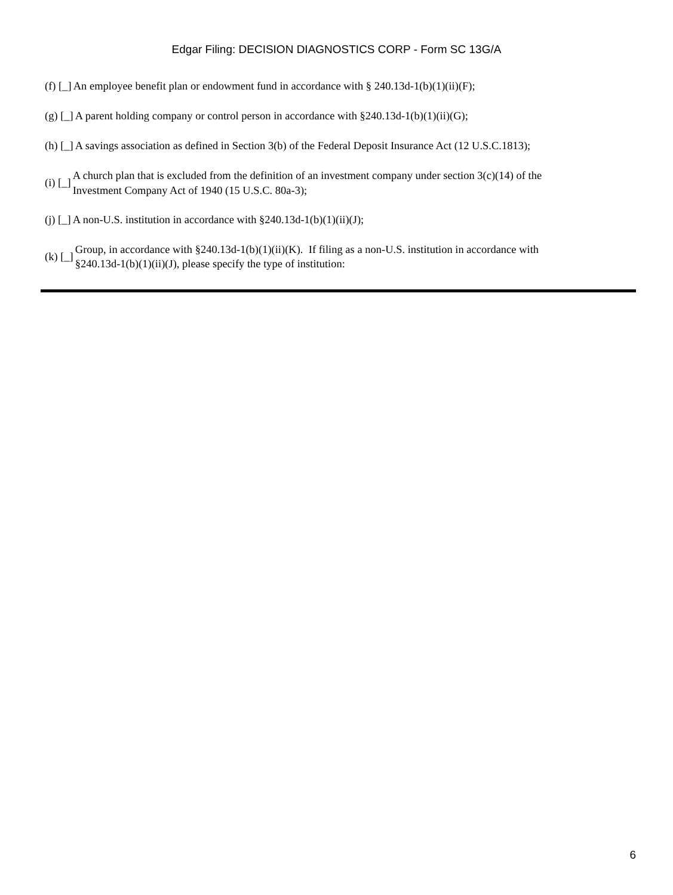Edgar Filing: DECISION DIAGNOSTICS CORP - Form SC 13G/A
(f) [_] An employee benefit plan or endowment fund in accordance with § 240.13d-1(b)(1)(ii)(F);
(g) [_] A parent holding company or control person in accordance with §240.13d-1(b)(1)(ii)(G);
(h) [_] A savings association as defined in Section 3(b) of the Federal Deposit Insurance Act (12 U.S.C.1813);
(i) [_] A church plan that is excluded from the definition of an investment company under section 3(c)(14) of the
Investment Company Act of 1940 (15 U.S.C. 80a-3);
(j) [_] A non-U.S. institution in accordance with §240.13d-1(b)(1)(ii)(J);
(k) [_] Group, in accordance with §240.13d-1(b)(1)(ii)(K). If filing as a non-U.S. institution in accordance with
§240.13d-1(b)(1)(ii)(J), please specify the type of institution:
6